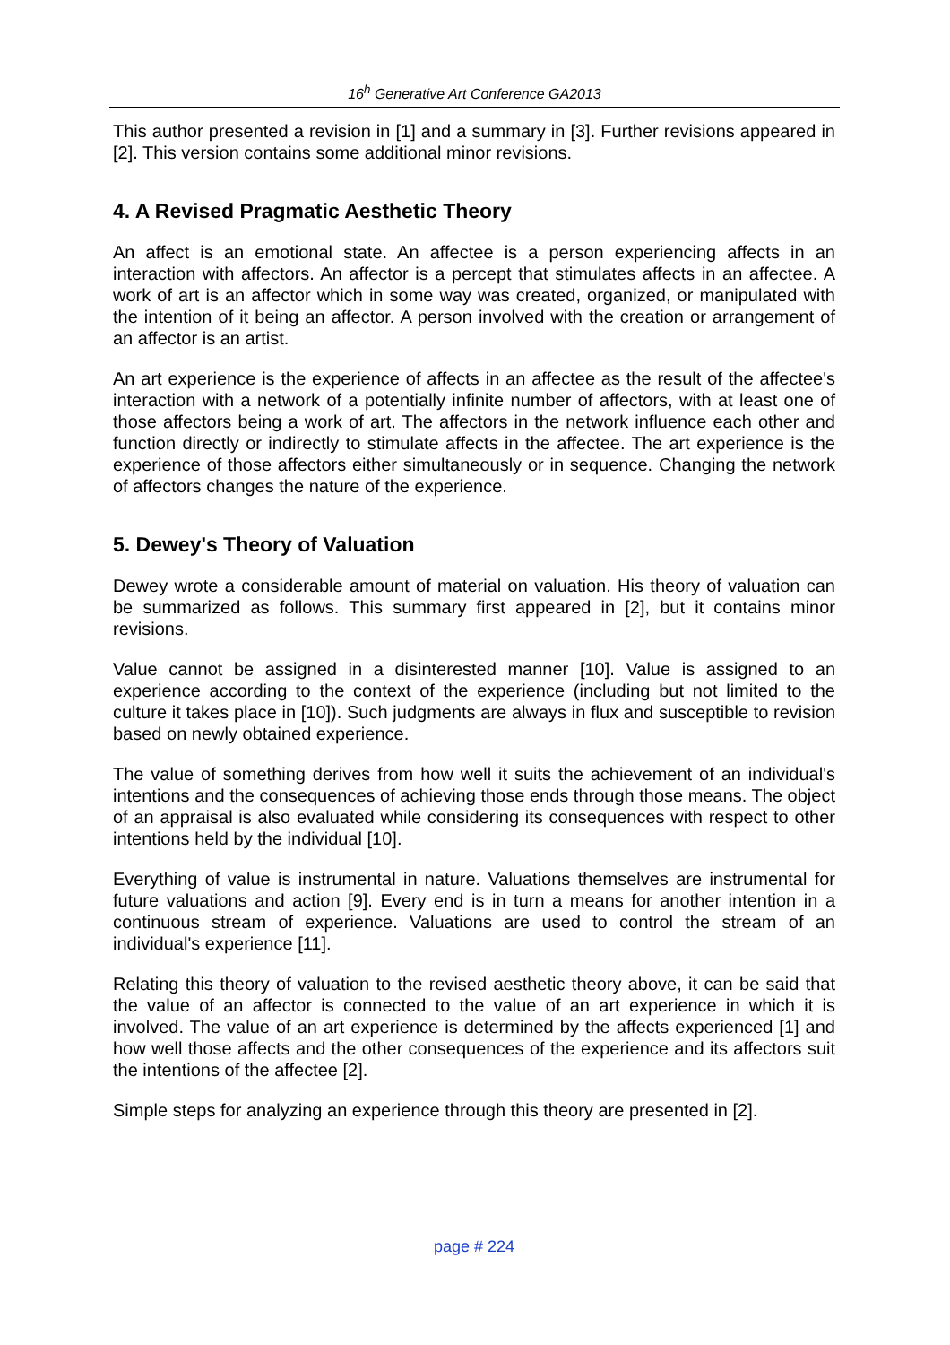16<sup>h</sup> Generative Art Conference GA2013
This author presented a revision in [1] and a summary in [3]. Further revisions appeared in [2]. This version contains some additional minor revisions.
4. A Revised Pragmatic Aesthetic Theory
An affect is an emotional state. An affectee is a person experiencing affects in an interaction with affectors. An affector is a percept that stimulates affects in an affectee. A work of art is an affector which in some way was created, organized, or manipulated with the intention of it being an affector. A person involved with the creation or arrangement of an affector is an artist.
An art experience is the experience of affects in an affectee as the result of the affectee's interaction with a network of a potentially infinite number of affectors, with at least one of those affectors being a work of art. The affectors in the network influence each other and function directly or indirectly to stimulate affects in the affectee. The art experience is the experience of those affectors either simultaneously or in sequence. Changing the network of affectors changes the nature of the experience.
5. Dewey's Theory of Valuation
Dewey wrote a considerable amount of material on valuation. His theory of valuation can be summarized as follows. This summary first appeared in [2], but it contains minor revisions.
Value cannot be assigned in a disinterested manner [10]. Value is assigned to an experience according to the context of the experience (including but not limited to the culture it takes place in [10]). Such judgments are always in flux and susceptible to revision based on newly obtained experience.
The value of something derives from how well it suits the achievement of an individual's intentions and the consequences of achieving those ends through those means. The object of an appraisal is also evaluated while considering its consequences with respect to other intentions held by the individual [10].
Everything of value is instrumental in nature. Valuations themselves are instrumental for future valuations and action [9]. Every end is in turn a means for another intention in a continuous stream of experience. Valuations are used to control the stream of an individual's experience [11].
Relating this theory of valuation to the revised aesthetic theory above, it can be said that the value of an affector is connected to the value of an art experience in which it is involved. The value of an art experience is determined by the affects experienced [1] and how well those affects and the other consequences of the experience and its affectors suit the intentions of the affectee [2].
Simple steps for analyzing an experience through this theory are presented in [2].
page # 224